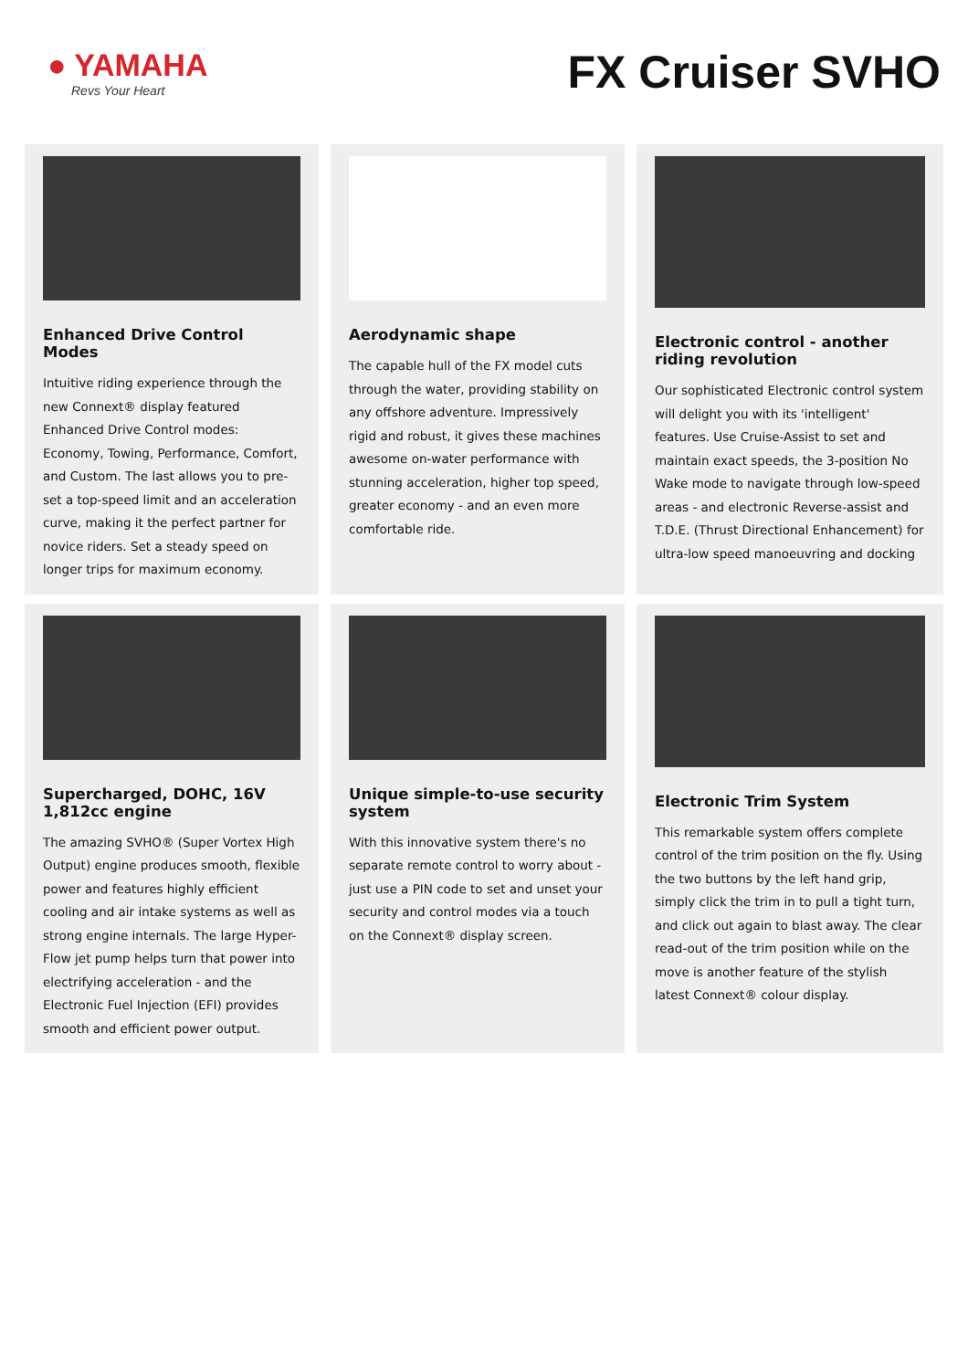● YAMAHA
Revs Your Heart
FX Cruiser SVHO
Enhanced Drive Control Modes
Intuitive riding experience through the new Connext® display featured Enhanced Drive Control modes: Economy, Towing, Performance, Comfort, and Custom. The last allows you to pre-set a top-speed limit and an acceleration curve, making it the perfect partner for novice riders. Set a steady speed on longer trips for maximum economy.
Aerodynamic shape
The capable hull of the FX model cuts through the water, providing stability on any offshore adventure. Impressively rigid and robust, it gives these machines awesome on-water performance with stunning acceleration, higher top speed, greater economy - and an even more comfortable ride.
Electronic control - another riding revolution
Our sophisticated Electronic control system will delight you with its 'intelligent' features. Use Cruise-Assist to set and maintain exact speeds, the 3-position No Wake mode to navigate through low-speed areas - and electronic Reverse-assist and T.D.E. (Thrust Directional Enhancement) for ultra-low speed manoeuvring and docking
Supercharged, DOHC, 16V 1,812cc engine
The amazing SVHO® (Super Vortex High Output) engine produces smooth, flexible power and features highly efficient cooling and air intake systems as well as strong engine internals. The large Hyper-Flow jet pump helps turn that power into electrifying acceleration - and the Electronic Fuel Injection (EFI) provides smooth and efficient power output.
Unique simple-to-use security system
With this innovative system there's no separate remote control to worry about - just use a PIN code to set and unset your security and control modes via a touch on the Connext® display screen.
Electronic Trim System
This remarkable system offers complete control of the trim position on the fly. Using the two buttons by the left hand grip, simply click the trim in to pull a tight turn, and click out again to blast away. The clear read-out of the trim position while on the move is another feature of the stylish latest Connext® colour display.